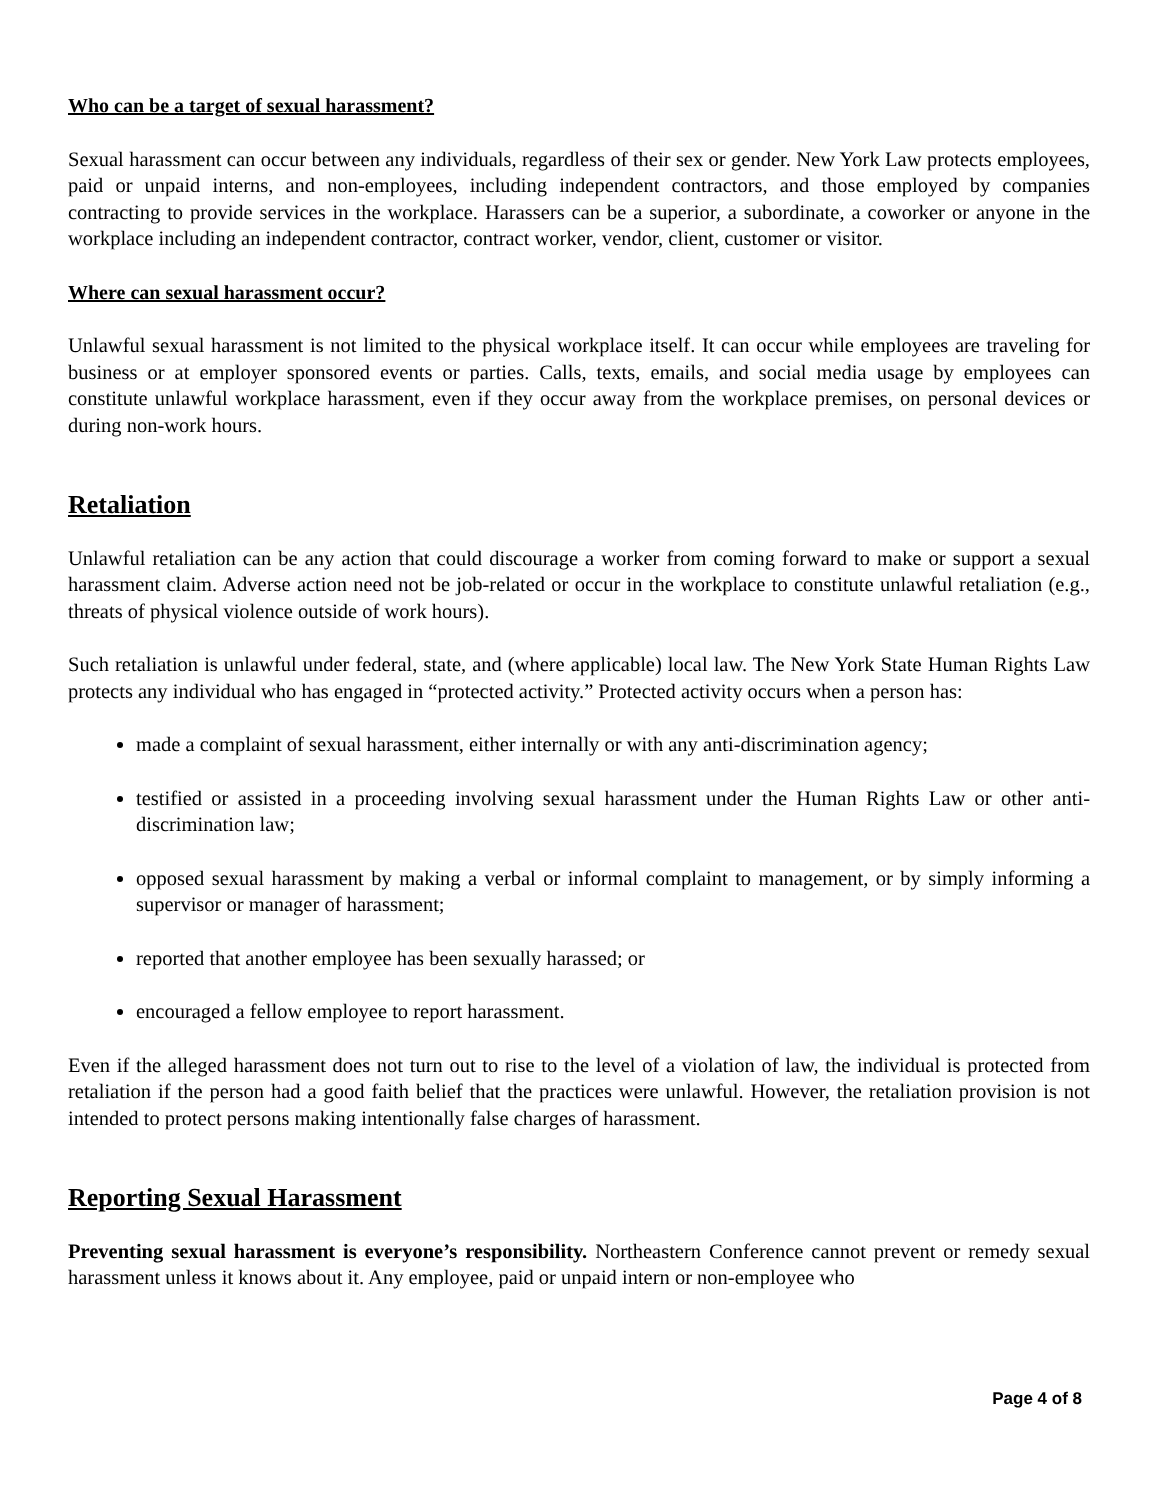Who can be a target of sexual harassment?
Sexual harassment can occur between any individuals, regardless of their sex or gender. New York Law protects employees, paid or unpaid interns, and non-employees, including independent contractors, and those employed by companies contracting to provide services in the workplace. Harassers can be a superior, a subordinate, a coworker or anyone in the workplace including an independent contractor, contract worker, vendor, client, customer or visitor.
Where can sexual harassment occur?
Unlawful sexual harassment is not limited to the physical workplace itself. It can occur while employees are traveling for business or at employer sponsored events or parties. Calls, texts, emails, and social media usage by employees can constitute unlawful workplace harassment, even if they occur away from the workplace premises, on personal devices or during non-work hours.
Retaliation
Unlawful retaliation can be any action that could discourage a worker from coming forward to make or support a sexual harassment claim. Adverse action need not be job-related or occur in the workplace to constitute unlawful retaliation (e.g., threats of physical violence outside of work hours).
Such retaliation is unlawful under federal, state, and (where applicable) local law. The New York State Human Rights Law protects any individual who has engaged in “protected activity.” Protected activity occurs when a person has:
made a complaint of sexual harassment, either internally or with any anti-discrimination agency;
testified or assisted in a proceeding involving sexual harassment under the Human Rights Law or other anti-discrimination law;
opposed sexual harassment by making a verbal or informal complaint to management, or by simply informing a supervisor or manager of harassment;
reported that another employee has been sexually harassed; or
encouraged a fellow employee to report harassment.
Even if the alleged harassment does not turn out to rise to the level of a violation of law, the individual is protected from retaliation if the person had a good faith belief that the practices were unlawful. However, the retaliation provision is not intended to protect persons making intentionally false charges of harassment.
Reporting Sexual Harassment
Preventing sexual harassment is everyone’s responsibility. Northeastern Conference cannot prevent or remedy sexual harassment unless it knows about it. Any employee, paid or unpaid intern or non-employee who
Page 4 of 8